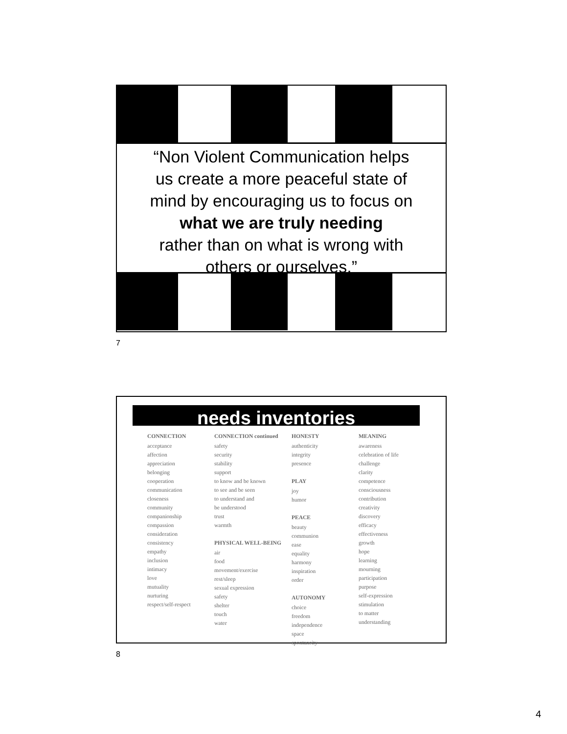“Non Violent Communication helps
us create a more peaceful state of
mind by encouraging us to focus on
what we are truly needing
rather than on what is wrong with
others or ourselves.”
7
needs inventories
CONNECTION
acceptance
affection
appreciation
belonging
cooperation
communication
closeness
community
companionship
compassion
consideration
consistency
empathy
inclusion
intimacy
love
mutuality
nurturing
respect/self-respect
CONNECTION continued
safety
security
stability
support
to know and be known
to see and be seen
to understand and
be understood
trust
warmth
PHYSICAL WELL-BEING
air
food
movement/exercise
rest/sleep
sexual expression
safety
shelter
touch
water
HONESTY
authenticity
integrity
presence
PLAY
joy
humor
PEACE
beauty
communion
ease
equality
harmony
inspiration
order
AUTONOMY
choice
freedom
independence
space
spontaneity
MEANING
awareness
celebration of life
challenge
clarity
competence
consciousness
contribution
creativity
discovery
efficacy
effectiveness
growth
hope
learning
mourning
participation
purpose
self-expression
stimulation
to matter
understanding
8
4